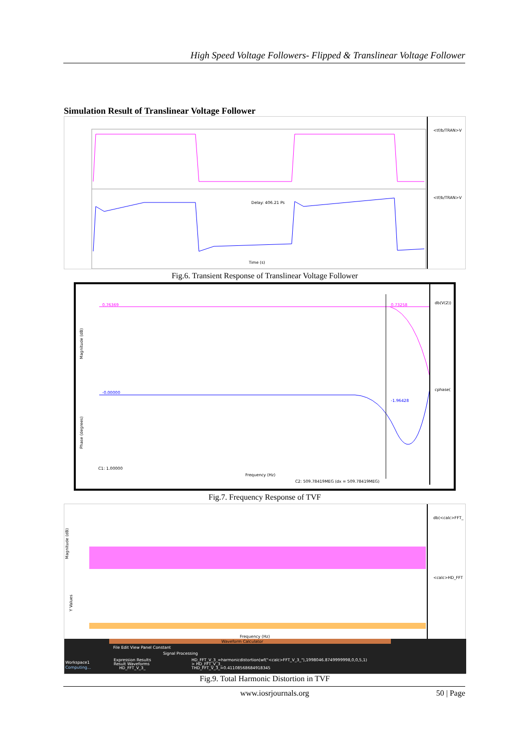High Speed Voltage Followers- Flipped & Translinear Voltage Follower
Simulation Result of Translinear Voltage Follower
<tf/b/TRAN>V
<tf/b/TRAN>V
Delay: 406.21 Ps
Time (s)
Fig.6. Transient Response of Translinear Voltage Follower
0.76369
0.73258
-0.00000
-1.96428
db(V(2))
cphase(
Magnitude (dB)
Phase (degrees)
C1: 1.00000
Frequency (Hz)
C2: 509.78419MEG (dx = 509.78419MEG)
Fig.7. Frequency Response of TVF
db(<calc>FFT_
<calc>HD_FFT
Magnitude (dB)
Y Values
Frequency (Hz)
Waveform Calculator
File Edit View Panel Constant
Signal Processing
Workspace1
Computing...
Expression Results
Result Waveforms
HD_FFT_V_3_
HD_FFT_V_3_=harmonicdistortion(wf("<calc>FFT_V_3_"),1998046.8749999998,0,0,5,1)
> HD_FFT_V_3_
THD_FFT_V_3_=0.411085686849183​45
Fig.9. Total Harmonic Distortion in TVF
www.iosrjournals.org 50 | Page